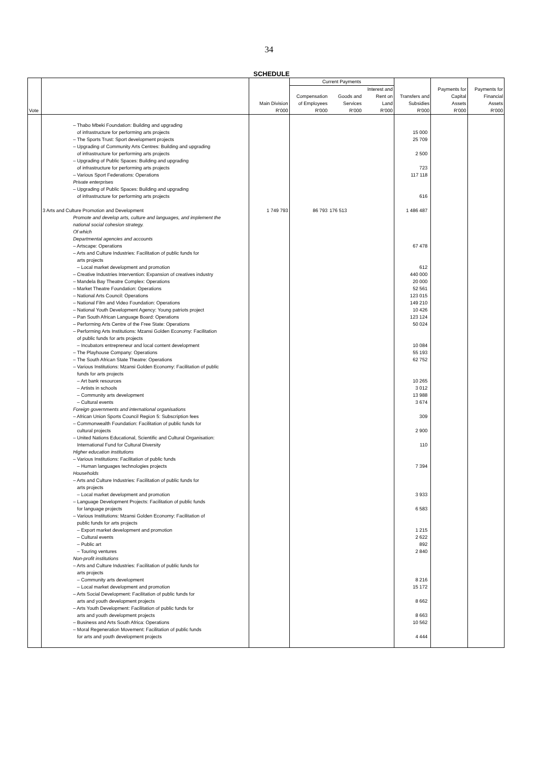34
SCHEDULE
| | | | Current Payments | | | | | |
| --- | --- | --- | --- | --- | --- | --- | --- | --- |
| Vote | | Main Division R'000 | Compensation of Employees R'000 | Goods and Services R'000 | Interest and Rent on Land R'000 | Transfers and Subsidies R'000 | Payments for Capital Assets R'000 | Payments for Financial Assets R'000 |
| | – Thabo Mbeki Foundation: Building and upgrading of infrastructure for performing arts projects – The Sports Trust: Sport development projects – Upgrading of Community Arts Centres: Building and upgrading of infrastructure for performing arts projects – Upgrading of Public Spaces: Building and upgrading of infrastructure for performing arts projects – Various Sport Federations: Operations Private enterprises – Upgrading of Public Spaces: Building and upgrading of infrastructure for performing arts projects 3 Arts and Culture Promotion and Development Promote and develop arts, culture and languages, and implement the national social cohesion strategy. Of which Departmental agencies and accounts – Artscape: Operations – Arts and Culture Industries: Facilitation of public funds for arts projects – Local market development and promotion – Creative Industries Intervention: Expansion of creatives industry – Mandela Bay Theatre Complex: Operations – Market Theatre Foundation: Operations – National Arts Council: Operations – National Film and Video Foundation: Operations – National Youth Development Agency: Young patriots project – Pan South African Language Board: Operations – Performing Arts Centre of the Free State: Operations – Performing Arts Institutions: Mzansi Golden Economy: Facilitation of public funds for arts projects – Incubators entrepreneur and local content development – The Playhouse Company: Operations – The South African State Theatre: Operations – Various Institutions: Mzansi Golden Economy: Facilitation of public funds for arts projects – Art bank resources – Artists in schools – Community arts development – Cultural events Foreign governments and international organisations – African Union Sports Council Region 5: Subscription fees – Commonwealth Foundation: Facilitation of public funds for cultural projects – United Nations Educational, Scientific and Cultural Organisation: International Fund for Cultural Diversity Higher education institutions – Various Institutions: Facilitation of public funds – Human languages technologies projects Households – Arts and Culture Industries: Facilitation of public funds for arts projects – Local market development and promotion – Language Development Projects: Facilitation of public funds for language projects – Various Institutions: Mzansi Golden Economy: Facilitation of public funds for arts projects – Export market development and promotion – Cultural events – Public art – Touring ventures Non-profit institutions – Arts and Culture Industries: Facilitation of public funds for arts projects – Community arts development – Local market development and promotion – Arts Social Development: Facilitation of public funds for arts and youth development projects – Arts Youth Development: Facilitation of public funds for arts and youth development projects – Business and Arts South Africa: Operations – Moral Regeneration Movement: Facilitation of public funds for arts and youth development projects | 1 749 793 | 86 793 | 176 513 | | 15 000 25 709 2 500 723 117 118 616 1 486 487 67 478 612 440 000 20 000 52 561 123 015 149 210 10 426 123 124 50 024 10 084 55 193 62 752 10 265 3 012 13 988 3 674 309 2 900 110 7 394 3 933 6 583 1 215 2 622 892 2 840 8 216 15 172 8 662 8 663 10 562 4 444 | | |